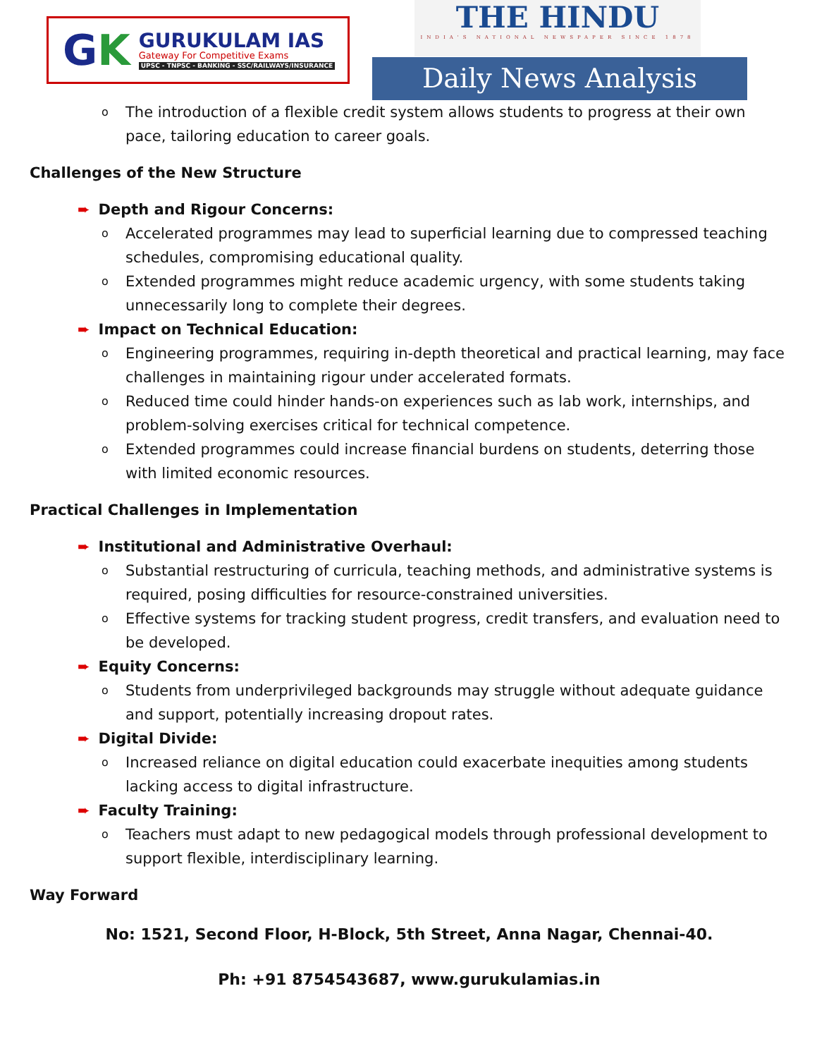GK
GURUKULAM IAS
Gateway For Competitive Exams
UPSC - TNPSC - BANKING - SSC/RAILWAYS/INSURANCE
THE HINDU
INDIA'S NATIONAL NEWSPAPER SINCE 1878
Daily News Analysis
o The introduction of a flexible credit system allows students to progress at their own pace, tailoring education to career goals.
Challenges of the New Structure
➨ Depth and Rigour Concerns:
o Accelerated programmes may lead to superficial learning due to compressed teaching schedules, compromising educational quality.
o Extended programmes might reduce academic urgency, with some students taking unnecessarily long to complete their degrees.
➨ Impact on Technical Education:
o Engineering programmes, requiring in-depth theoretical and practical learning, may face challenges in maintaining rigour under accelerated formats.
o Reduced time could hinder hands-on experiences such as lab work, internships, and problem-solving exercises critical for technical competence.
o Extended programmes could increase financial burdens on students, deterring those with limited economic resources.
Practical Challenges in Implementation
➨ Institutional and Administrative Overhaul:
o Substantial restructuring of curricula, teaching methods, and administrative systems is required, posing difficulties for resource-constrained universities.
o Effective systems for tracking student progress, credit transfers, and evaluation need to be developed.
➨ Equity Concerns:
o Students from underprivileged backgrounds may struggle without adequate guidance and support, potentially increasing dropout rates.
➨ Digital Divide:
o Increased reliance on digital education could exacerbate inequities among students lacking access to digital infrastructure.
➨ Faculty Training:
o Teachers must adapt to new pedagogical models through professional development to support flexible, interdisciplinary learning.
Way Forward
No: 1521, Second Floor, H-Block, 5th Street, Anna Nagar, Chennai-40.
Ph: +91 8754543687, www.gurukulamias.in